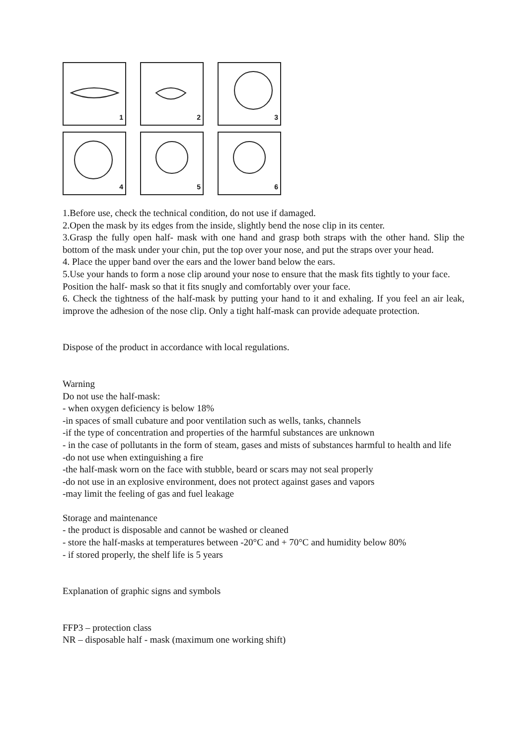1
2
3
4
5
6
1.Before use, check the technical condition, do not use if damaged.
2.Open the mask by its edges from the inside, slightly bend the nose clip in its center.
3.Grasp the fully open half- mask with one hand and grasp both straps with the other hand. Slip the bottom of the mask under your chin, put the top over your nose, and put the straps over your head.
4. Place the upper band over the ears and the lower band below the ears.
5.Use your hands to form a nose clip around your nose to ensure that the mask fits tightly to your face. Position the half- mask so that it fits snugly and comfortably over your face.
6. Check the tightness of the half-mask by putting your hand to it and exhaling. If you feel an air leak, improve the adhesion of the nose clip. Only a tight half-mask can provide adequate protection.
Dispose of the product in accordance with local regulations.
Warning
Do not use the half-mask:
- when oxygen deficiency is below 18%
-in spaces of small cubature and poor ventilation such as wells, tanks, channels
-if the type of concentration and properties of the harmful substances are unknown
- in the case of pollutants in the form of steam, gases and mists of substances harmful to health and life
-do not use when extinguishing a fire
-the half-mask worn on the face with stubble, beard or scars may not seal properly
-do not use in an explosive environment, does not protect against gases and vapors
-may limit the feeling of gas and fuel leakage
Storage and maintenance
- the product is disposable and cannot be washed or cleaned
- store the half-masks at temperatures between -20°C and + 70°C and humidity below 80%
- if stored properly, the shelf life is 5 years
Explanation of graphic signs and symbols
FFP3 – protection class
NR – disposable half - mask (maximum one working shift)